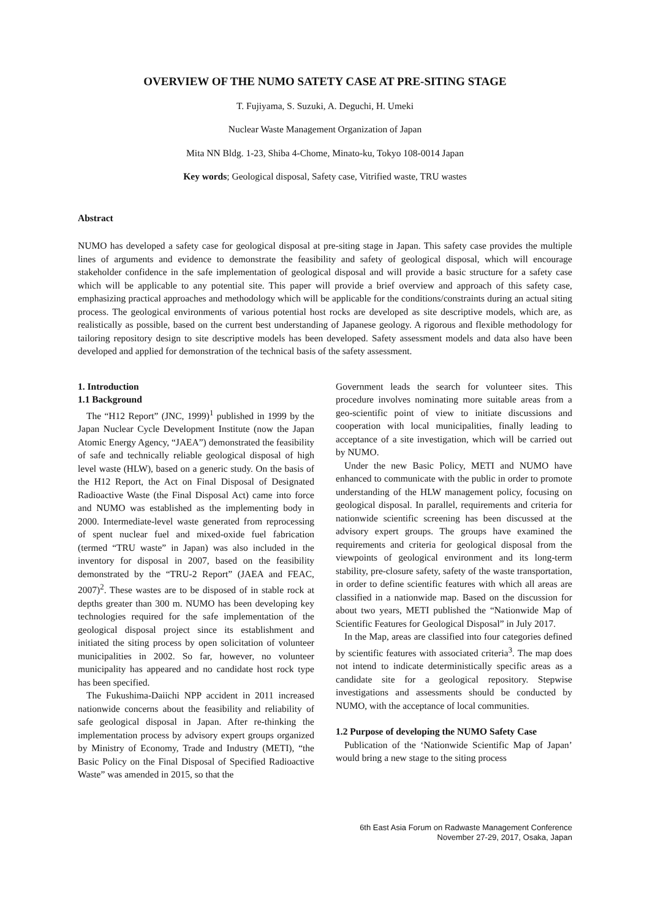OVERVIEW OF THE NUMO SATETY CASE AT PRE-SITING STAGE
T. Fujiyama, S. Suzuki, A. Deguchi, H. Umeki
Nuclear Waste Management Organization of Japan
Mita NN Bldg. 1-23, Shiba 4-Chome, Minato-ku, Tokyo 108-0014 Japan
Key words; Geological disposal, Safety case, Vitrified waste, TRU wastes
Abstract
NUMO has developed a safety case for geological disposal at pre-siting stage in Japan. This safety case provides the multiple lines of arguments and evidence to demonstrate the feasibility and safety of geological disposal, which will encourage stakeholder confidence in the safe implementation of geological disposal and will provide a basic structure for a safety case which will be applicable to any potential site. This paper will provide a brief overview and approach of this safety case, emphasizing practical approaches and methodology which will be applicable for the conditions/constraints during an actual siting process. The geological environments of various potential host rocks are developed as site descriptive models, which are, as realistically as possible, based on the current best understanding of Japanese geology. A rigorous and flexible methodology for tailoring repository design to site descriptive models has been developed. Safety assessment models and data also have been developed and applied for demonstration of the technical basis of the safety assessment.
1. Introduction
1.1 Background
The “H12 Report” (JNC, 1999)<sup>1</sup> published in 1999 by the Japan Nuclear Cycle Development Institute (now the Japan Atomic Energy Agency, “JAEA”) demonstrated the feasibility of safe and technically reliable geological disposal of high level waste (HLW), based on a generic study. On the basis of the H12 Report, the Act on Final Disposal of Designated Radioactive Waste (the Final Disposal Act) came into force and NUMO was established as the implementing body in 2000. Intermediate-level waste generated from reprocessing of spent nuclear fuel and mixed-oxide fuel fabrication (termed “TRU waste” in Japan) was also included in the inventory for disposal in 2007, based on the feasibility demonstrated by the “TRU-2 Report” (JAEA and FEAC, 2007)<sup>2</sup>. These wastes are to be disposed of in stable rock at depths greater than 300 m. NUMO has been developing key technologies required for the safe implementation of the geological disposal project since its establishment and initiated the siting process by open solicitation of volunteer municipalities in 2002. So far, however, no volunteer municipality has appeared and no candidate host rock type has been specified.
The Fukushima-Daiichi NPP accident in 2011 increased nationwide concerns about the feasibility and reliability of safe geological disposal in Japan. After re-thinking the implementation process by advisory expert groups organized by Ministry of Economy, Trade and Industry (METI), “the Basic Policy on the Final Disposal of Specified Radioactive Waste” was amended in 2015, so that the
Government leads the search for volunteer sites. This procedure involves nominating more suitable areas from a geo-scientific point of view to initiate discussions and cooperation with local municipalities, finally leading to acceptance of a site investigation, which will be carried out by NUMO.
Under the new Basic Policy, METI and NUMO have enhanced to communicate with the public in order to promote understanding of the HLW management policy, focusing on geological disposal. In parallel, requirements and criteria for nationwide scientific screening has been discussed at the advisory expert groups. The groups have examined the requirements and criteria for geological disposal from the viewpoints of geological environment and its long-term stability, pre-closure safety, safety of the waste transportation, in order to define scientific features with which all areas are classified in a nationwide map. Based on the discussion for about two years, METI published the “Nationwide Map of Scientific Features for Geological Disposal” in July 2017.
In the Map, areas are classified into four categories defined by scientific features with associated criteria<sup>3</sup>. The map does not intend to indicate deterministically specific areas as a candidate site for a geological repository. Stepwise investigations and assessments should be conducted by NUMO, with the acceptance of local communities.
1.2 Purpose of developing the NUMO Safety Case
Publication of the ‘Nationwide Scientific Map of Japan’ would bring a new stage to the siting process
6th East Asia Forum on Radwaste Management Conference
November 27-29, 2017, Osaka, Japan